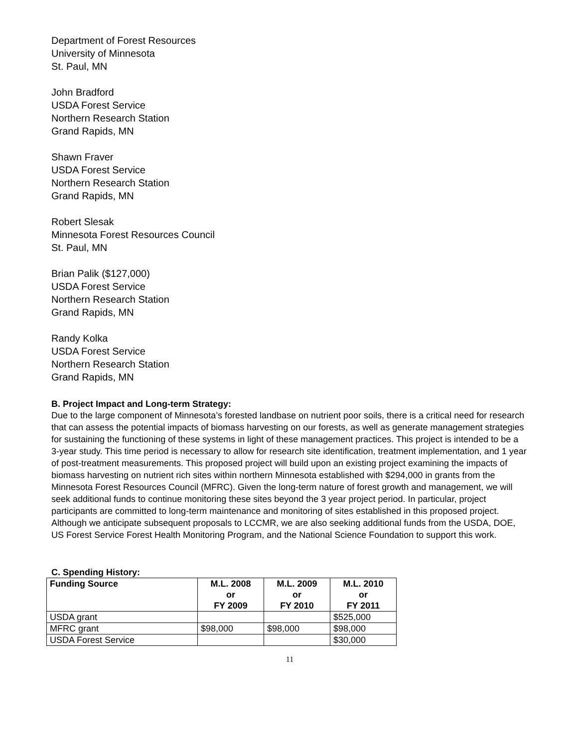Department of Forest Resources
University of Minnesota
St. Paul, MN
John Bradford
USDA Forest Service
Northern Research Station
Grand Rapids, MN
Shawn Fraver
USDA Forest Service
Northern Research Station
Grand Rapids, MN
Robert Slesak
Minnesota Forest Resources Council
St. Paul, MN
Brian Palik ($127,000)
USDA Forest Service
Northern Research Station
Grand Rapids, MN
Randy Kolka
USDA Forest Service
Northern Research Station
Grand Rapids, MN
B. Project Impact and Long-term Strategy:
Due to the large component of Minnesota’s forested landbase on nutrient poor soils, there is a critical need for research that can assess the potential impacts of biomass harvesting on our forests, as well as generate management strategies for sustaining the functioning of these systems in light of these management practices. This project is intended to be a 3-year study. This time period is necessary to allow for research site identification, treatment implementation, and 1 year of post-treatment measurements. This proposed project will build upon an existing project examining the impacts of biomass harvesting on nutrient rich sites within northern Minnesota established with $294,000 in grants from the Minnesota Forest Resources Council (MFRC). Given the long-term nature of forest growth and management, we will seek additional funds to continue monitoring these sites beyond the 3 year project period. In particular, project participants are committed to long-term maintenance and monitoring of sites established in this proposed project. Although we anticipate subsequent proposals to LCCMR, we are also seeking additional funds from the USDA, DOE, US Forest Service Forest Health Monitoring Program, and the National Science Foundation to support this work.
C. Spending History:
| Funding Source | M.L. 2008 or FY 2009 | M.L. 2009 or FY 2010 | M.L. 2010 or FY 2011 |
| --- | --- | --- | --- |
| USDA grant | | | $525,000 |
| MFRC grant | $98,000 | $98,000 | $98,000 |
| USDA Forest Service | | | $30,000 |
11